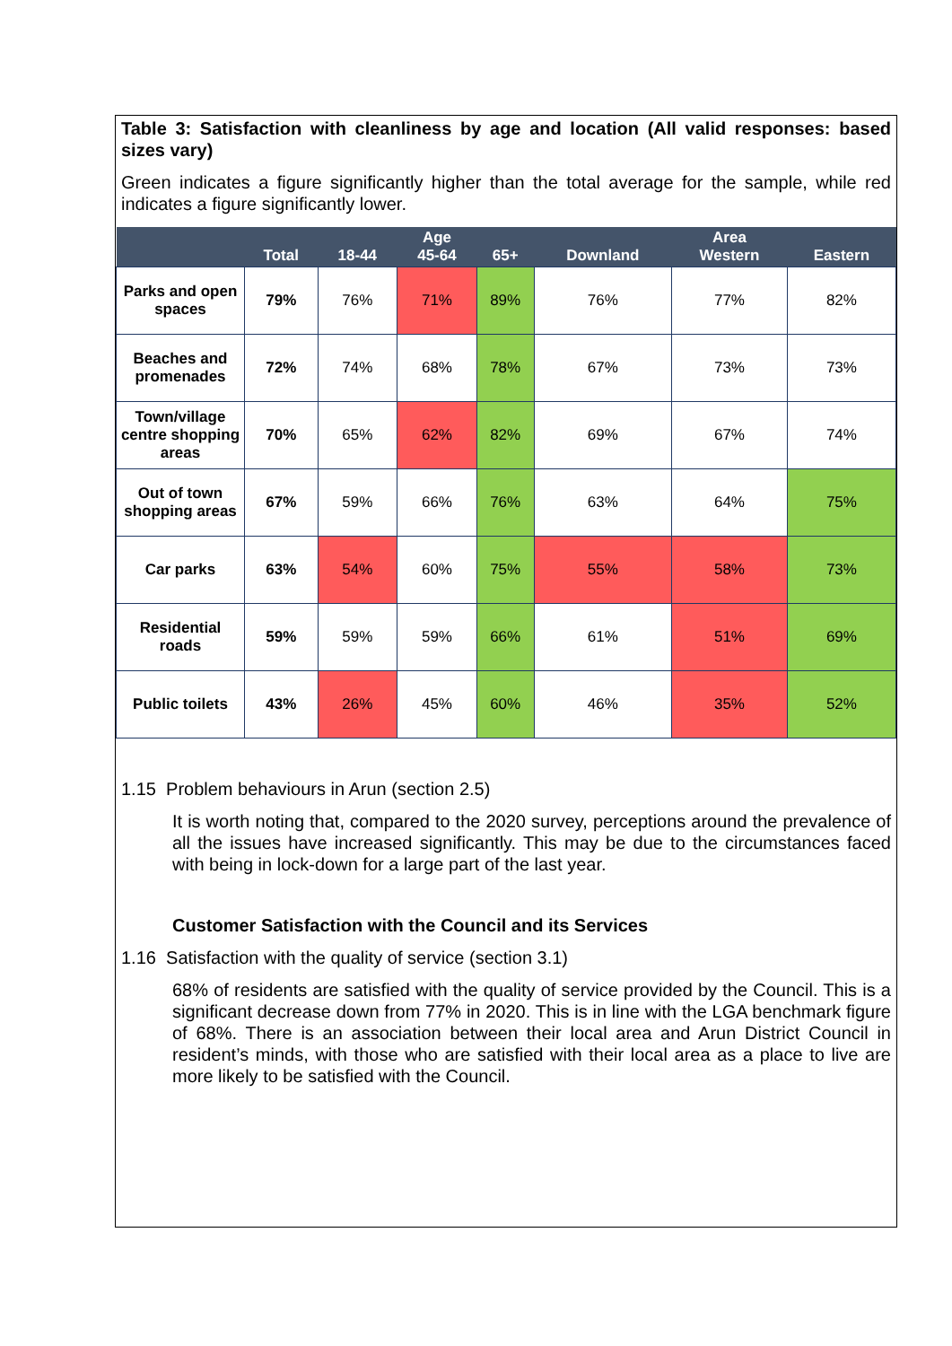Table 3: Satisfaction with cleanliness by age and location (All valid responses: based sizes vary)
Green indicates a figure significantly higher than the total average for the sample, while red indicates a figure significantly lower.
| | Total | 18-44 | Age 45-64 | 65+ | Downland | Area Western | Eastern |
| --- | --- | --- | --- | --- | --- | --- | --- |
| Parks and open spaces | 79% | 76% | 71% | 89% | 76% | 77% | 82% |
| Beaches and promenades | 72% | 74% | 68% | 78% | 67% | 73% | 73% |
| Town/village centre shopping areas | 70% | 65% | 62% | 82% | 69% | 67% | 74% |
| Out of town shopping areas | 67% | 59% | 66% | 76% | 63% | 64% | 75% |
| Car parks | 63% | 54% | 60% | 75% | 55% | 58% | 73% |
| Residential roads | 59% | 59% | 59% | 66% | 61% | 51% | 69% |
| Public toilets | 43% | 26% | 45% | 60% | 46% | 35% | 52% |
1.15 Problem behaviours in Arun (section 2.5)
It is worth noting that, compared to the 2020 survey, perceptions around the prevalence of all the issues have increased significantly. This may be due to the circumstances faced with being in lock-down for a large part of the last year.
Customer Satisfaction with the Council and its Services
1.16 Satisfaction with the quality of service (section 3.1)
68% of residents are satisfied with the quality of service provided by the Council. This is a significant decrease down from 77% in 2020. This is in line with the LGA benchmark figure of 68%. There is an association between their local area and Arun District Council in resident’s minds, with those who are satisfied with their local area as a place to live are more likely to be satisfied with the Council.